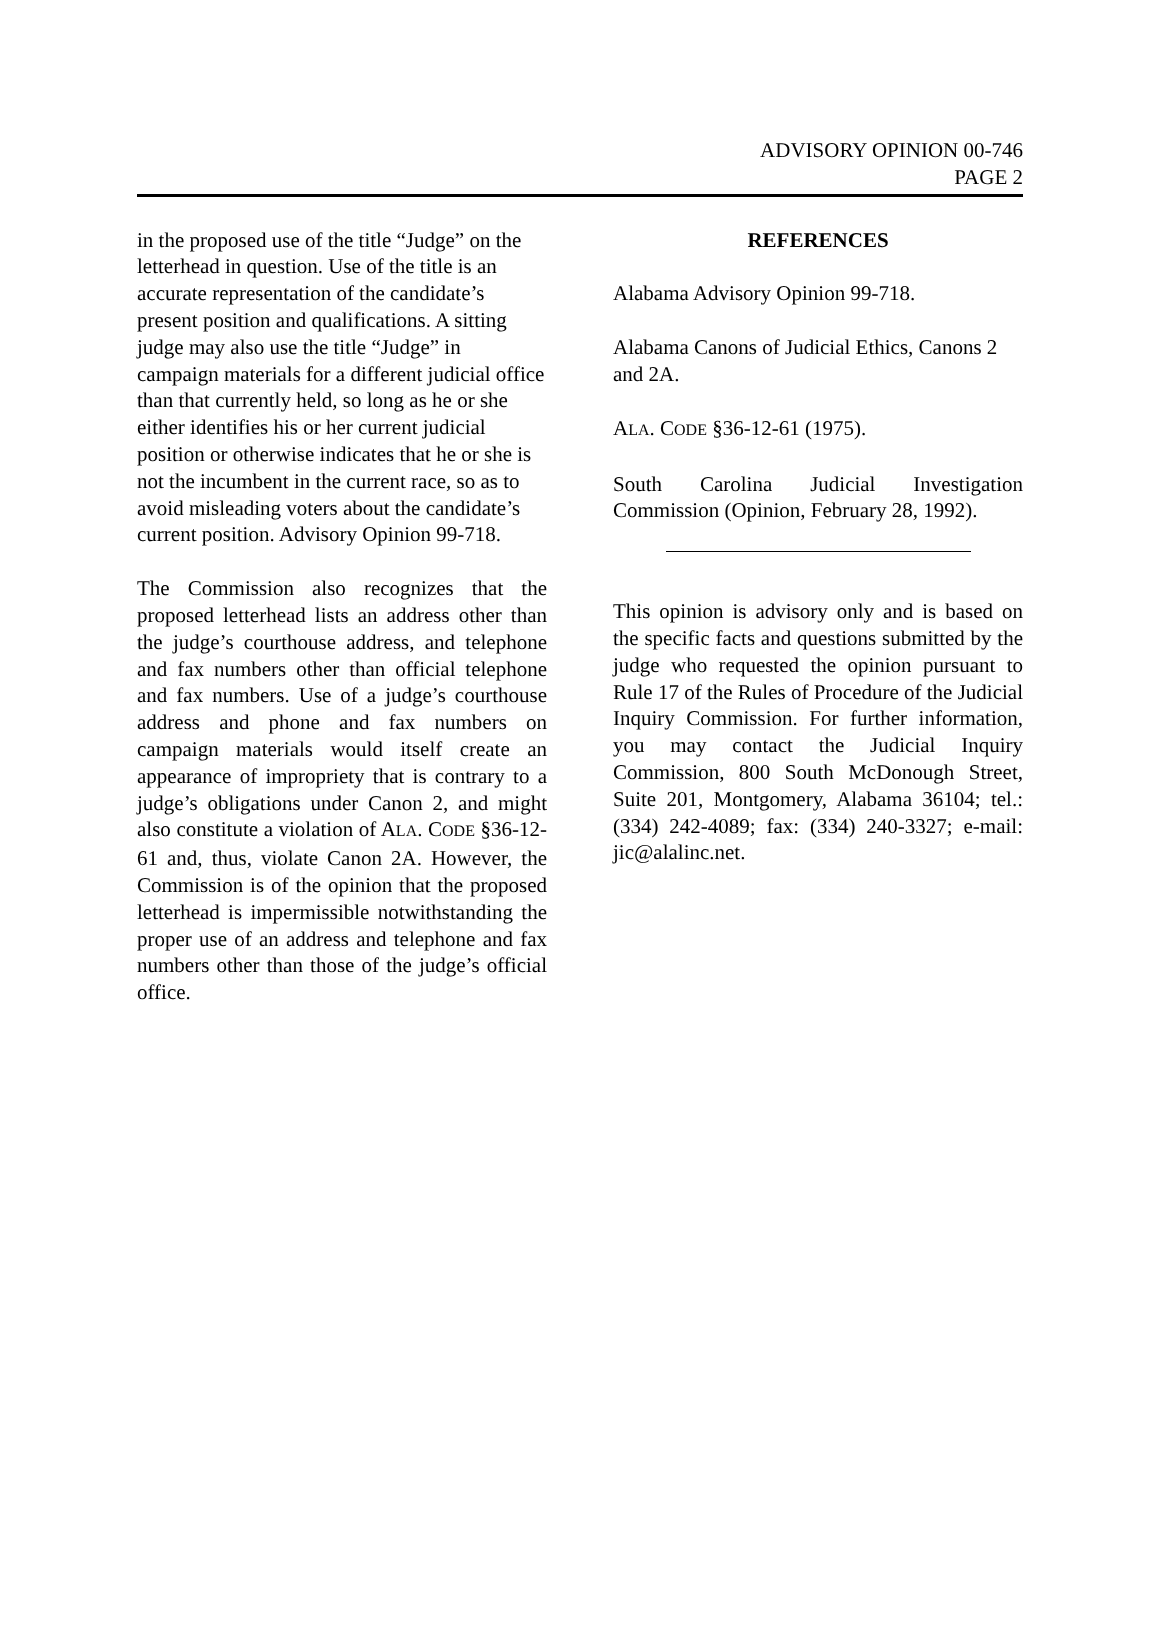ADVISORY OPINION 00-746
PAGE 2
in the proposed use of the title “Judge” on the letterhead in question. Use of the title is an accurate representation of the candidate’s present position and qualifications. A sitting judge may also use the title “Judge” in campaign materials for a different judicial office than that currently held, so long as he or she either identifies his or her current judicial position or otherwise indicates that he or she is not the incumbent in the current race, so as to avoid misleading voters about the candidate’s current position. Advisory Opinion 99-718.
The Commission also recognizes that the proposed letterhead lists an address other than the judge’s courthouse address, and telephone and fax numbers other than official telephone and fax numbers. Use of a judge’s courthouse address and phone and fax numbers on campaign materials would itself create an appearance of impropriety that is contrary to a judge’s obligations under Canon 2, and might also constitute a violation of ALA. CODE §36-12-61 and, thus, violate Canon 2A. However, the Commission is of the opinion that the proposed letterhead is impermissible notwithstanding the proper use of an address and telephone and fax numbers other than those of the judge’s official office.
REFERENCES
Alabama Advisory Opinion 99-718.
Alabama Canons of Judicial Ethics, Canons 2 and 2A.
ALA. CODE §36-12-61 (1975).
South Carolina Judicial Investigation Commission (Opinion, February 28, 1992).
This opinion is advisory only and is based on the specific facts and questions submitted by the judge who requested the opinion pursuant to Rule 17 of the Rules of Procedure of the Judicial Inquiry Commission. For further information, you may contact the Judicial Inquiry Commission, 800 South McDonough Street, Suite 201, Montgomery, Alabama 36104; tel.: (334) 242-4089; fax: (334) 240-3327; e-mail: jic@alalinc.net.